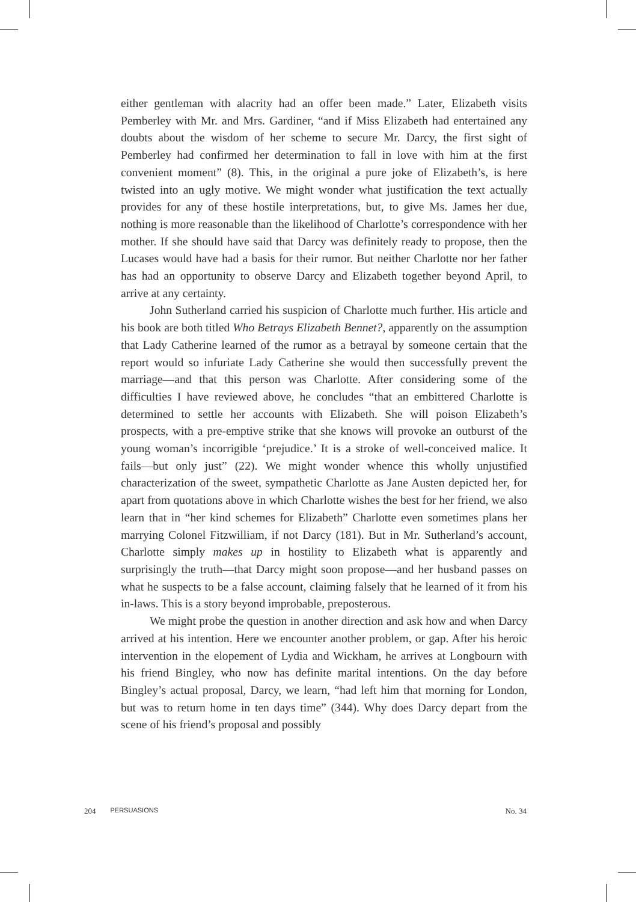either gentleman with alacrity had an offer been made.” Later, Elizabeth visits Pemberley with Mr. and Mrs. Gardiner, “and if Miss Elizabeth had entertained any doubts about the wisdom of her scheme to secure Mr. Darcy, the first sight of Pemberley had confirmed her determination to fall in love with him at the first convenient moment” (8). This, in the original a pure joke of Elizabeth’s, is here twisted into an ugly motive. We might wonder what justification the text actually provides for any of these hostile interpretations, but, to give Ms. James her due, nothing is more reasonable than the likelihood of Charlotte’s correspondence with her mother. If she should have said that Darcy was definitely ready to propose, then the Lucases would have had a basis for their rumor. But neither Charlotte nor her father has had an opportunity to observe Darcy and Elizabeth together beyond April, to arrive at any certainty.
John Sutherland carried his suspicion of Charlotte much further. His article and his book are both titled Who Betrays Elizabeth Bennet?, apparently on the assumption that Lady Catherine learned of the rumor as a betrayal by someone certain that the report would so infuriate Lady Catherine she would then successfully prevent the marriage—and that this person was Charlotte. After considering some of the difficulties I have reviewed above, he concludes “that an embittered Charlotte is determined to settle her accounts with Elizabeth. She will poison Elizabeth’s prospects, with a pre-emptive strike that she knows will provoke an outburst of the young woman’s incorrigible ‘prejudice.’ It is a stroke of well-conceived malice. It fails—but only just” (22). We might wonder whence this wholly unjustified characterization of the sweet, sympathetic Charlotte as Jane Austen depicted her, for apart from quotations above in which Charlotte wishes the best for her friend, we also learn that in “her kind schemes for Elizabeth” Charlotte even sometimes plans her marrying Colonel Fitzwilliam, if not Darcy (181). But in Mr. Sutherland’s account, Charlotte simply makes up in hostility to Elizabeth what is apparently and surprisingly the truth—that Darcy might soon propose—and her husband passes on what he suspects to be a false account, claiming falsely that he learned of it from his in-laws. This is a story beyond improbable, preposterous.
We might probe the question in another direction and ask how and when Darcy arrived at his intention. Here we encounter another problem, or gap. After his heroic intervention in the elopement of Lydia and Wickham, he arrives at Longbourn with his friend Bingley, who now has definite marital intentions. On the day before Bingley’s actual proposal, Darcy, we learn, “had left him that morning for London, but was to return home in ten days time” (344). Why does Darcy depart from the scene of his friend’s proposal and possibly
204 PERSUASIONS No. 34